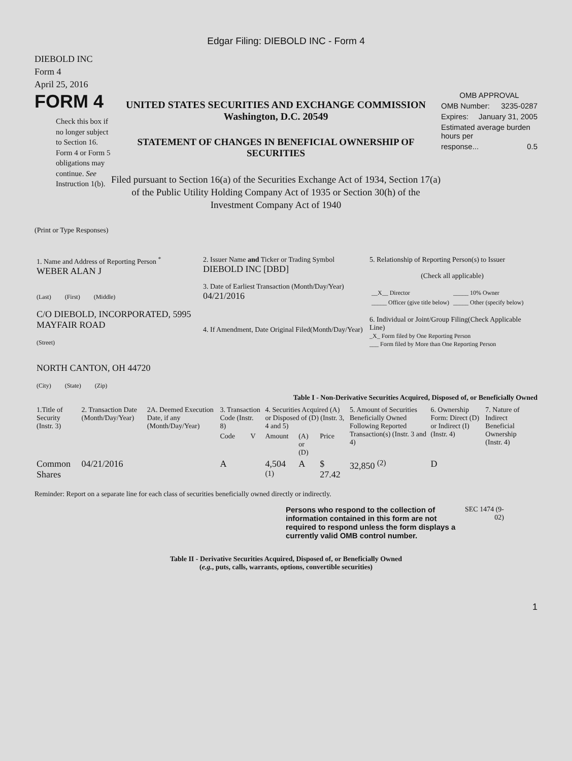Edgar Filing: DIEBOLD INC - Form 4
DIEBOLD INC
Form 4
April 25, 2016
FORM 4
Check this box if no longer subject to Section 16. Form 4 or Form 5 obligations may continue. See Instruction 1(b).
UNITED STATES SECURITIES AND EXCHANGE COMMISSION
Washington, D.C. 20549
STATEMENT OF CHANGES IN BENEFICIAL OWNERSHIP OF SECURITIES
Filed pursuant to Section 16(a) of the Securities Exchange Act of 1934, Section 17(a) of the Public Utility Holding Company Act of 1935 or Section 30(h) of the Investment Company Act of 1940
OMB APPROVAL
OMB Number: 3235-0287
Expires: January 31, 2005
Estimated average burden hours per
response... 0.5
(Print or Type Responses)
| 1. Name and Address of Reporting Person <sup>*</sup> WEBER ALAN J (Last) (First) (Middle) C/O DIEBOLD, INCORPORATED, 5995 MAYFAIR ROAD (Street) NORTH CANTON, OH 44720 (City) (State) (Zip) | 2. Issuer Name and Ticker or Trading Symbol DIEBOLD INC [DBD] 3. Date of Earliest Transaction (Month/Day/Year) 04/21/2016 4. If Amendment, Date Original Filed(Month/Day/Year) | 5. Relationship of Reporting Person(s) to Issuer (Check all applicable) / __X__ Director / _____ 10% Owner / / _____ Officer (give title below) / _____ Other (specify below) / 6. Individual or Joint/Group Filing(Check Applicable Line) _X_ Form filed by One Reporting Person ___ Form filed by More than One Reporting Person |
Table I - Non-Derivative Securities Acquired, Disposed of, or Beneficially Owned
| 1.Title of Security (Instr. 3) | 2. Transaction Date (Month/Day/Year) | 2A. Deemed Execution Date, if any (Month/Day/Year) | 3. Transaction Code (Instr. 8) | | 4. Securities Acquired (A) or Disposed of (D) (Instr. 3, 4 and 5) | | | 5. Amount of Securities Beneficially Owned Following Reported Transaction(s) (Instr. 3 and 4) | 6. Ownership Form: Direct (D) or Indirect (I) (Instr. 4) | 7. Nature of Indirect Beneficial Ownership (Instr. 4) |
| --- | --- | --- | --- | --- | --- | --- | --- | --- | --- | --- |
| | | | Code | V | Amount | (A) or (D) | Price | | | |
| Common Shares | 04/21/2016 | | A | | 4,504 <sup>(1)</sup> | A | $ 27.42 | 32,850 <sup>(2)</sup> | D | |
Reminder: Report on a separate line for each class of securities beneficially owned directly or indirectly.
Persons who respond to the collection of information contained in this form are not required to respond unless the form displays a currently valid OMB control number.
SEC 1474 (9-02)
Table II - Derivative Securities Acquired, Disposed of, or Beneficially Owned
(e.g., puts, calls, warrants, options, convertible securities)
1